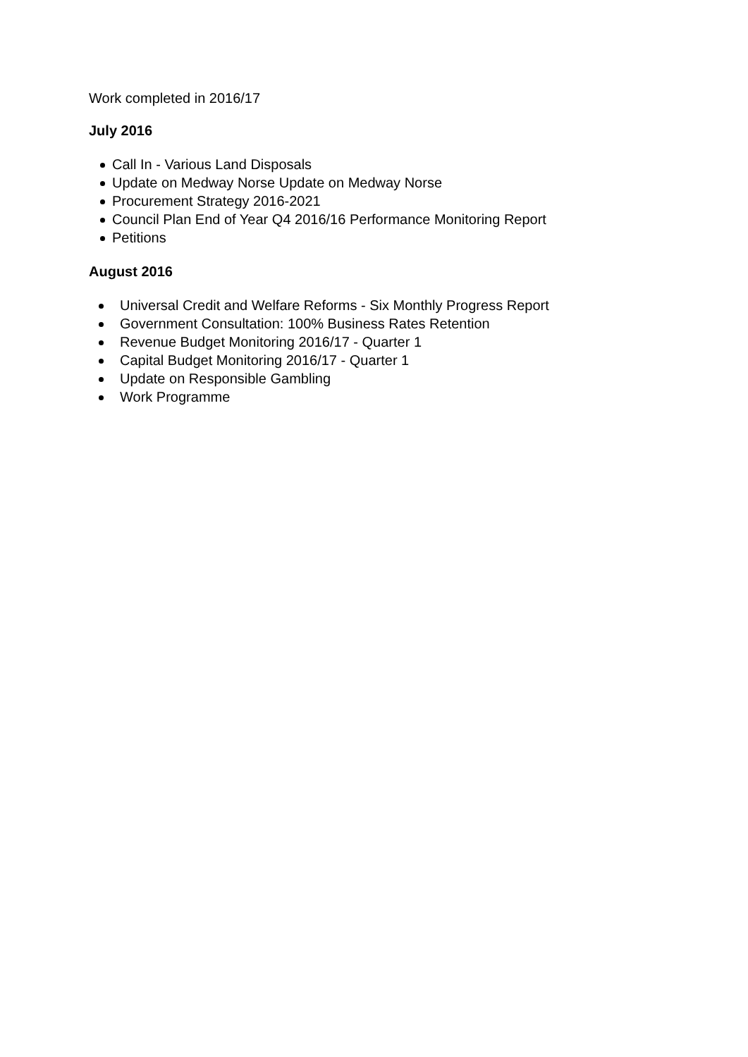Work completed in 2016/17
July 2016
Call In - Various Land Disposals
Update on Medway Norse Update on Medway Norse
Procurement Strategy 2016-2021
Council Plan End of Year Q4 2016/16 Performance Monitoring Report
Petitions
August 2016
Universal Credit and Welfare Reforms - Six Monthly Progress Report
Government Consultation: 100% Business Rates Retention
Revenue Budget Monitoring 2016/17 - Quarter 1
Capital Budget Monitoring 2016/17 - Quarter 1
Update on Responsible Gambling
Work Programme